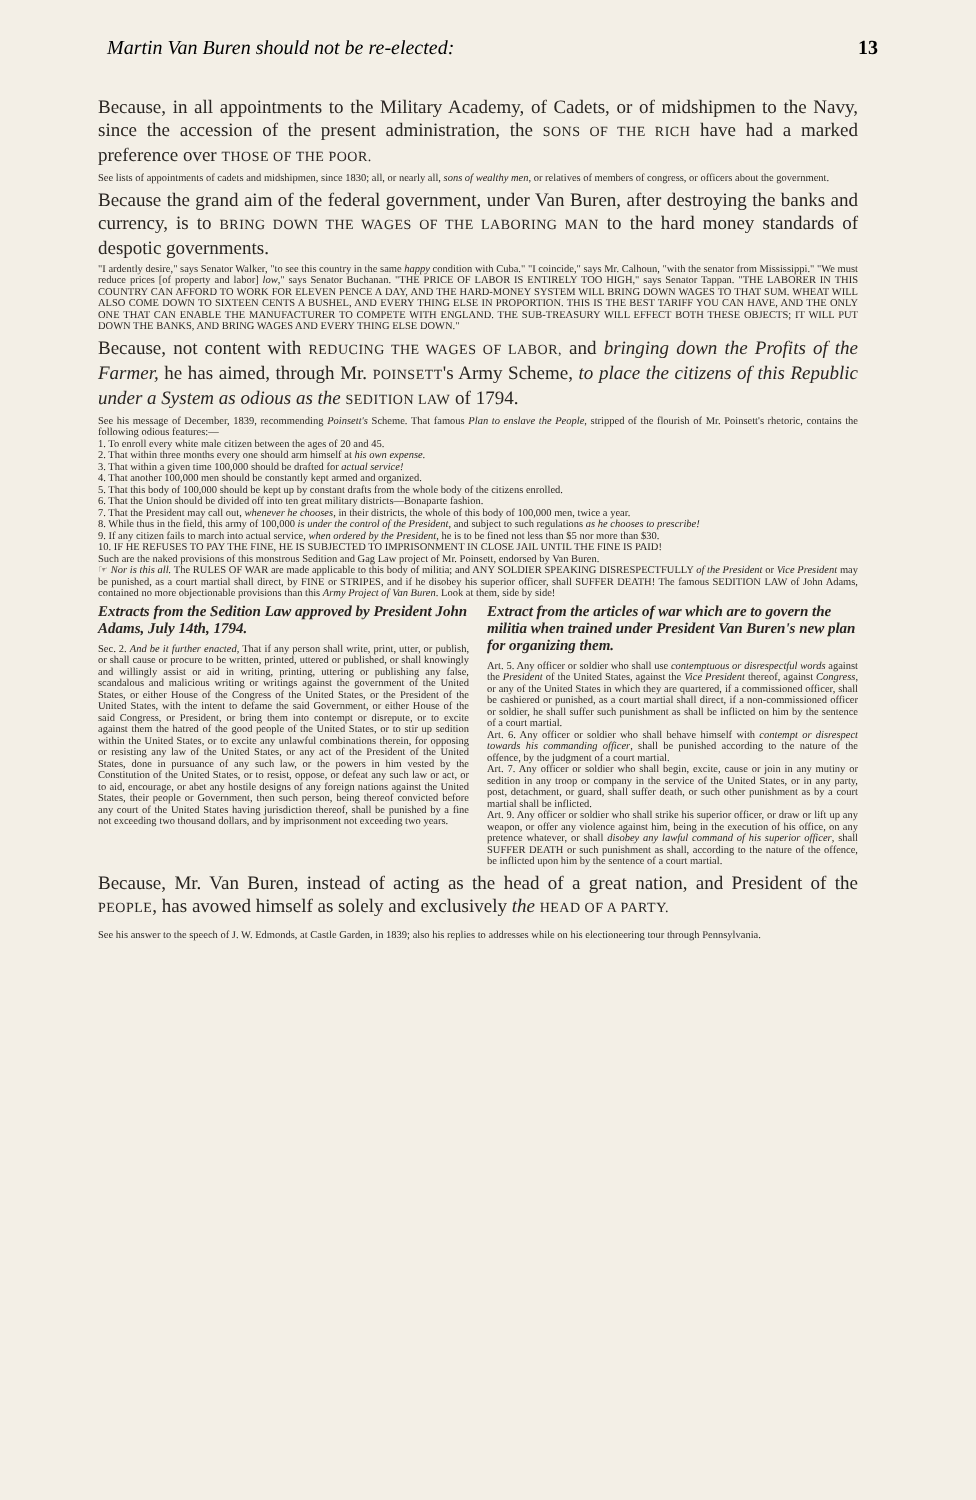Martin Van Buren should not be re-elected: 13
Because, in all appointments to the Military Academy, of Cadets, or of midshipmen to the Navy, since the accession of the present administration, the SONS OF THE RICH have had a marked preference over THOSE OF THE POOR.
See lists of appointments of cadets and midshipmen, since 1830; all, or nearly all, sons of wealthy men, or relatives of members of congress, or officers about the government.
Because the grand aim of the federal government, under Van Buren, after destroying the banks and currency, is to BRING DOWN THE WAGES OF THE LABORING MAN to the hard money standards of despotic governments.
"I ardently desire," says Senator Walker, "to see this country in the same happy condition with Cuba." "I coincide," says Mr. Calhoun, "with the senator from Mississippi." "We must reduce prices [of property and labor] low," says Senator Buchanan. "THE PRICE OF LABOR IS ENTIRELY TOO HIGH," says Senator Tappan. "THE LABORER IN THIS COUNTRY CAN AFFORD TO WORK FOR ELEVEN PENCE A DAY, AND THE HARD-MONEY SYSTEM WILL BRING DOWN WAGES TO THAT SUM. WHEAT WILL ALSO COME DOWN TO SIXTEEN CENTS A BUSHEL, AND EVERY THING ELSE IN PROPORTION. THIS IS THE BEST TARIFF YOU CAN HAVE, AND THE ONLY ONE THAT CAN ENABLE THE MANUFACTURER TO COMPETE WITH ENGLAND. THE SUB-TREASURY WILL EFFECT BOTH THESE OBJECTS; IT WILL PUT DOWN THE BANKS, AND BRING WAGES AND EVERY THING ELSE DOWN."
Because, not content with REDUCING THE WAGES OF LABOR, and bringing down the Profits of the Farmer, he has aimed, through Mr. POINSETT's Army Scheme, to place the citizens of this Republic under a System as odious as the SEDITION LAW of 1794.
See his message of December, 1839, recommending Poinsett's Scheme. That famous Plan to enslave the People, stripped of the flourish of Mr. Poinsett's rhetoric, contains the following odious features:—
1. To enroll every white male citizen between the ages of 20 and 45.
2. That within three months every one should arm himself at his own expense.
3. That within a given time 100,000 should be drafted for actual service!
4. That another 100,000 men should be constantly kept armed and organized.
5. That this body of 100,000 should be kept up by constant drafts from the whole body of the citizens enrolled.
6. That the Union should be divided off into ten great military districts—Bonaparte fashion.
7. That the President may call out, whenever he chooses, in their districts, the whole of this body of 100,000 men, twice a year.
8. While thus in the field, this army of 100,000 is under the control of the President, and subject to such regulations as he chooses to prescribe!
9. If any citizen fails to march into actual service, when ordered by the President, he is to be fined not less than $5 nor more than $30.
10. IF HE REFUSES TO PAY THE FINE, HE IS SUBJECTED TO IMPRISONMENT IN CLOSE JAIL UNTIL THE FINE IS PAID!
Such are the naked provisions of this monstrous Sedition and Gag Law project of Mr. Poinsett, endorsed by Van Buren.
☞ Nor is this all. The RULES OF WAR are made applicable to this body of militia; and ANY SOLDIER SPEAKING DISRESPECTFULLY of the President or Vice President may be punished, as a court martial shall direct, by FINE or STRIPES, and if he disobey his superior officer, shall SUFFER DEATH! The famous SEDITION LAW of John Adams, contained no more objectionable provisions than this Army Project of Van Buren. Look at them, side by side!
Extracts from the Sedition Law approved by President John Adams, July 14th, 1794.
Sec. 2. And be it further enacted, That if any person shall write, print, utter, or publish, or shall cause or procure to be written, printed, uttered or published, or shall knowingly and willingly assist or aid in writing, printing, uttering or publishing any false, scandalous and malicious writing or writings against the government of the United States, or either House of the Congress of the United States, or the President of the United States, with the intent to defame the said Government, or either House of the said Congress, or President, or bring them into contempt or disrepute, or to excite against them the hatred of the good people of the United States, or to stir up sedition within the United States, or to excite any unlawful combinations therein, for opposing or resisting any law of the United States, or any act of the President of the United States, done in pursuance of any such law, or the powers in him vested by the Constitution of the United States, or to resist, oppose, or defeat any such law or act, or to aid, encourage, or abet any hostile designs of any foreign nations against the United States, their people or Government, then such person, being thereof convicted before any court of the United States having jurisdiction thereof, shall be punished by a fine not exceeding two thousand dollars, and by imprisonment not exceeding two years.
Extract from the articles of war which are to govern the militia when trained under President Van Buren's new plan for organizing them.
Art. 5. Any officer or soldier who shall use contemptuous or disrespectful words against the President of the United States, against the Vice President thereof, against Congress, or any of the United States in which they are quartered, if a commissioned officer, shall be cashiered or punished, as a court martial shall direct, if a non-commissioned officer or soldier, he shall suffer such punishment as shall be inflicted on him by the sentence of a court martial.
Art. 6. Any officer or soldier who shall behave himself with contempt or disrespect towards his commanding officer, shall be punished according to the nature of the offence, by the judgment of a court martial.
Art. 7. Any officer or soldier who shall begin, excite, cause or join in any mutiny or sedition in any troop or company in the service of the United States, or in any party, post, detachment, or guard, shall suffer death, or such other punishment as by a court martial shall be inflicted.
Art. 9. Any officer or soldier who shall strike his superior officer, or draw or lift up any weapon, or offer any violence against him, being in the execution of his office, on any pretence whatever, or shall disobey any lawful command of his superior officer, shall SUFFER DEATH or such punishment as shall, according to the nature of the offence, be inflicted upon him by the sentence of a court martial.
Because, Mr. Van Buren, instead of acting as the head of a great nation, and President of the PEOPLE, has avowed himself as solely and exclusively the HEAD OF A PARTY.
See his answer to the speech of J. W. Edmonds, at Castle Garden, in 1839; also his replies to addresses while on his electioneering tour through Pennsylvania.